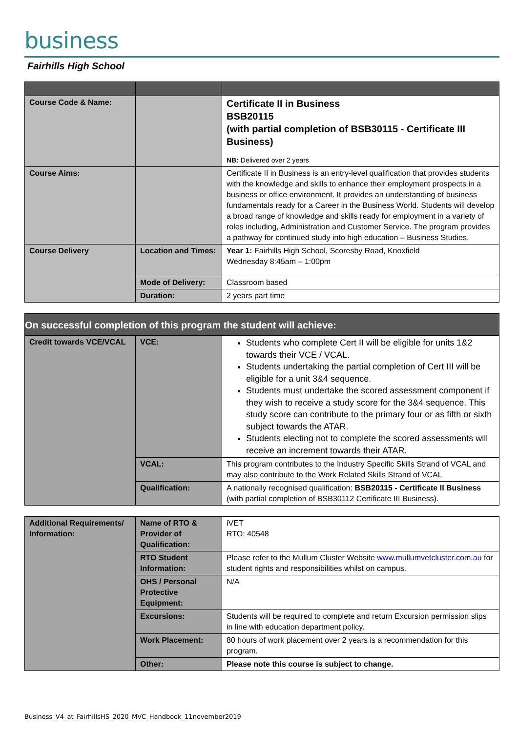business
Fairhills High School
| Course Code & Name: | | Certificate II in Business BSB20115 (with partial completion of BSB30115 - Certificate III Business) NB: Delivered over 2 years |
| Course Aims: | | Certificate II in Business is an entry-level qualification that provides students with the knowledge and skills to enhance their employment prospects in a business or office environment. It provides an understanding of business fundamentals ready for a Career in the Business World. Students will develop a broad range of knowledge and skills ready for employment in a variety of roles including, Administration and Customer Service. The program provides a pathway for continued study into high education – Business Studies. |
| Course Delivery | Location and Times: | Year 1: Fairhills High School, Scoresby Road, Knoxfield Wednesday 8:45am – 1:00pm |
| | Mode of Delivery: | Classroom based |
| | Duration: | 2 years part time |
| On successful completion of this program the student will achieve: | | |
| --- | --- | --- |
| Credit towards VCE/VCAL | VCE: | Students who complete Cert II will be eligible for units 1&2 towards their VCE / VCAL. Students undertaking the partial completion of Cert III will be eligible for a unit 3&4 sequence. Students must undertake the scored assessment component if they wish to receive a study score for the 3&4 sequence. This study score can contribute to the primary four or as fifth or sixth subject towards the ATAR. Students electing not to complete the scored assessments will receive an increment towards their ATAR. |
| | VCAL: | This program contributes to the Industry Specific Skills Strand of VCAL and may also contribute to the Work Related Skills Strand of VCAL |
| | Qualification: | A nationally recognised qualification: BSB20115 - Certificate II Business (with partial completion of BSB30112 Certificate III Business). |
| Additional Requirements/ Information: | Name of RTO & Provider of Qualification: | iVET RTO: 40548 |
| | RTO Student Information: | Please refer to the Mullum Cluster Website www.mullumvetcluster.com.au for student rights and responsibilities whilst on campus. |
| | OHS / Personal Protective Equipment: | N/A |
| | Excursions: | Students will be required to complete and return Excursion permission slips in line with education department policy. |
| | Work Placement: | 80 hours of work placement over 2 years is a recommendation for this program. |
| | Other: | Please note this course is subject to change. |
Business_V4_at_FairhillsHS_2020_MVC_Handbook_11november2019